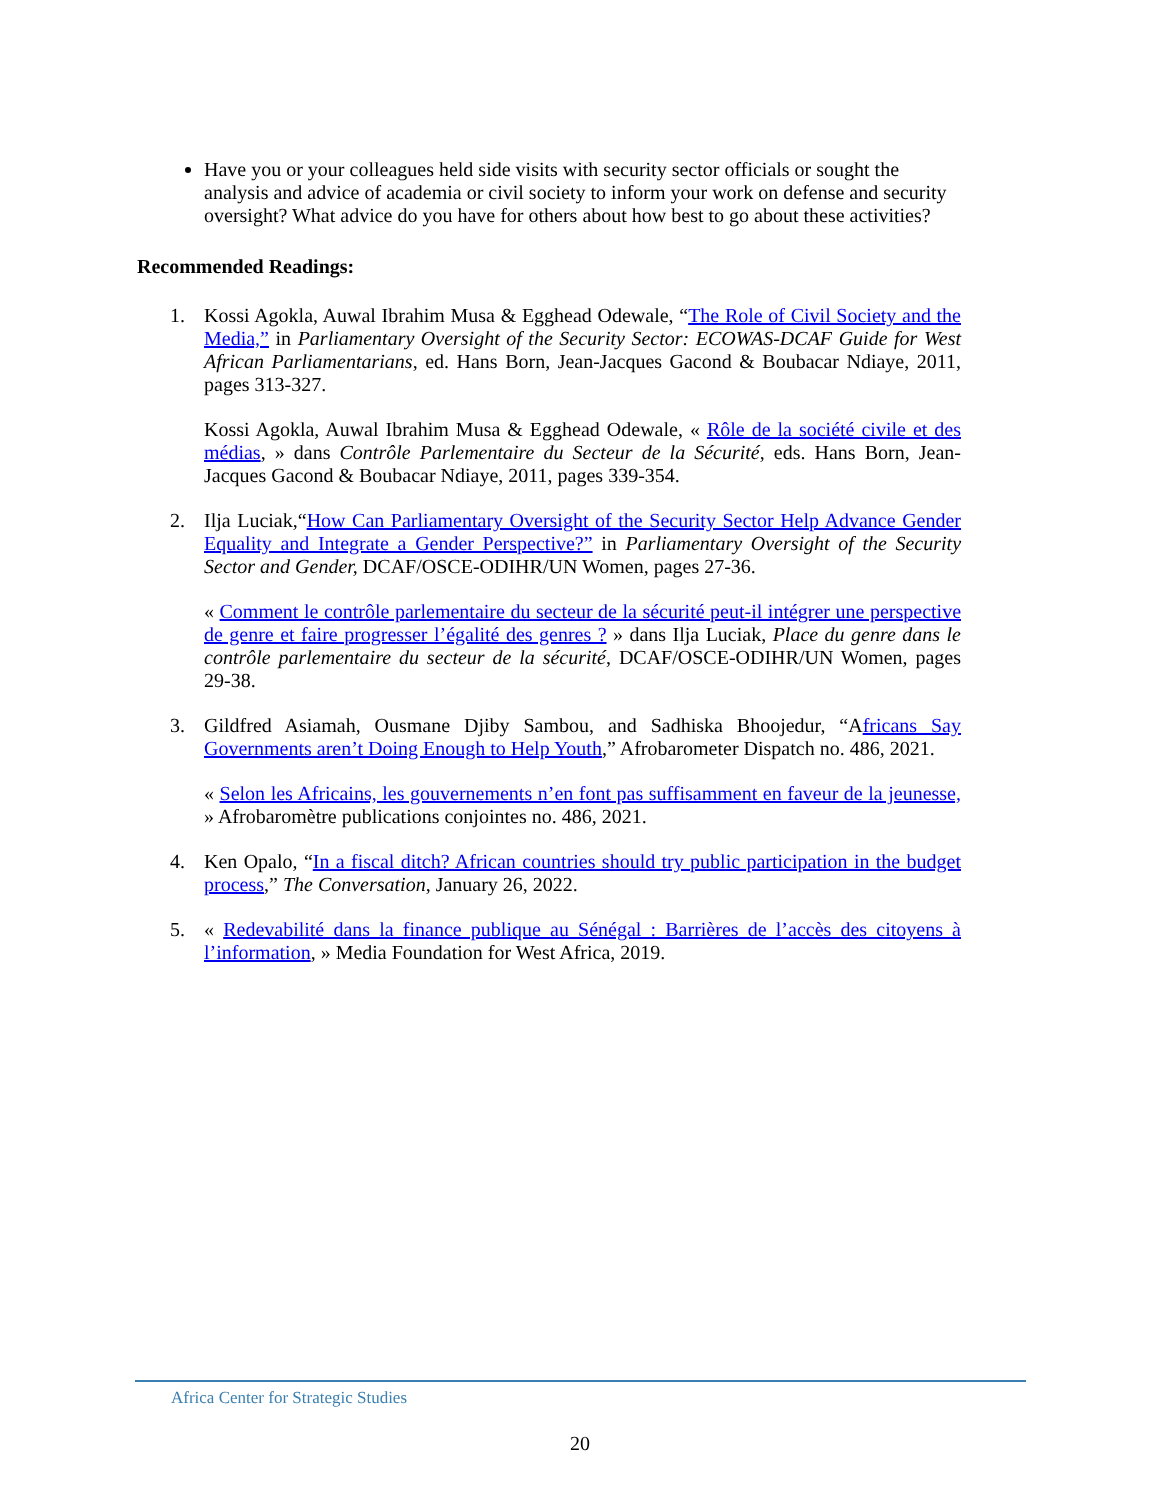Have you or your colleagues held side visits with security sector officials or sought the analysis and advice of academia or civil society to inform your work on defense and security oversight? What advice do you have for others about how best to go about these activities?
Recommended Readings:
1. Kossi Agokla, Auwal Ibrahim Musa & Egghead Odewale, “The Role of Civil Society and the Media,” in Parliamentary Oversight of the Security Sector: ECOWAS-DCAF Guide for West African Parliamentarians, ed. Hans Born, Jean-Jacques Gacond & Boubacar Ndiaye, 2011, pages 313-327.
Kossi Agokla, Auwal Ibrahim Musa & Egghead Odewale, « Rôle de la société civile et des médias, » dans Contrôle Parlementaire du Secteur de la Sécurité, eds. Hans Born, Jean-Jacques Gacond & Boubacar Ndiaye, 2011, pages 339-354.
2. Ilja Luciak,“How Can Parliamentary Oversight of the Security Sector Help Advance Gender Equality and Integrate a Gender Perspective?” in Parliamentary Oversight of the Security Sector and Gender, DCAF/OSCE-ODIHR/UN Women, pages 27-36.
« Comment le contrôle parlementaire du secteur de la sécurité peut-il intégrer une perspective de genre et faire progresser l’égalité des genres ? » dans Ilja Luciak, Place du genre dans le contrôle parlementaire du secteur de la sécurité, DCAF/OSCE-ODIHR/UN Women, pages 29-38.
3. Gildfred Asiamah, Ousmane Djiby Sambou, and Sadhiska Bhoojedur, “Africans Say Governments aren’t Doing Enough to Help Youth,” Afrobarometer Dispatch no. 486, 2021.
« Selon les Africains, les gouvernements n’en font pas suffisamment en faveur de la jeunesse, » Afrobaromètre publications conjointes no. 486, 2021.
4. Ken Opalo, “In a fiscal ditch? African countries should try public participation in the budget process,” The Conversation, January 26, 2022.
5. « Redevabilité dans la finance publique au Sénégal : Barrières de l’accès des citoyens à l’information, » Media Foundation for West Africa, 2019.
Africa Center for Strategic Studies
20